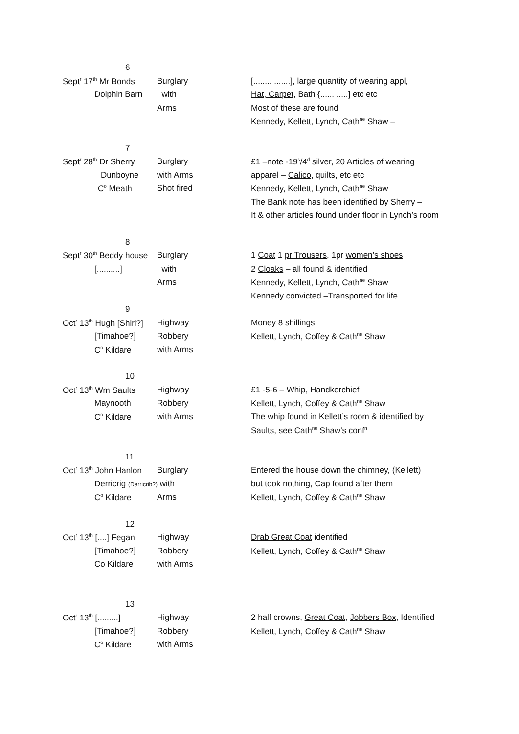| 6 | | |
| Sept<sup>r</sup> 17<sup>th</sup> Mr Bonds | Burglary | [........ .......], large quantity of wearing appl, |
| Dolphin Barn | with | Hat, Carpet , Bath {...... .....] etc etc |
| | Arms | Most of these are found |
| | | Kennedy, Kellett, Lynch, Cath<sup>ne</sup> Shaw – |
| 7 | | |
| Sept<sup>r</sup> 28<sup>th</sup> Dr Sherry | Burglary | £1 –note -19<sup>s</sup>/4<sup>d</sup> silver, 20 Articles of wearing |
| Dunboyne | with Arms | apparel – Calico , quilts, etc etc |
| C<sup>o</sup> Meath | Shot fired | Kennedy, Kellett, Lynch, Cath<sup>ne</sup> Shaw |
| | | The Bank note has been identified by Sherry – |
| | | It & other articles found under floor in Lynch’s room |
| 8 | | |
| Sept<sup>r</sup> 30<sup>th</sup> Beddy house | Burglary | 1 Coat 1 pr Trousers , 1pr women’s shoes |
| [..........] | with | 2 Cloaks – all found & identified |
| | Arms | Kennedy, Kellett, Lynch, Cath<sup>ne</sup> Shaw |
| | | Kennedy convicted –Transported for life |
| 9 | | |
| Oct<sup>r</sup> 13<sup>th</sup> Hugh [Shirl?] | Highway | Money 8 shillings |
| [Timahoe?] | Robbery | Kellett, Lynch, Coffey & Cath<sup>ne</sup> Shaw |
| C<sup>o</sup> Kildare | with Arms | |
| 10 | | |
| Oct<sup>r</sup> 13<sup>th</sup> Wm Saults | Highway | £1 -5-6 – Whip , Handkerchief |
| Maynooth | Robbery | Kellett, Lynch, Coffey & Cath<sup>ne</sup> Shaw |
| C<sup>o</sup> Kildare | with Arms | The whip found in Kellett’s room & identified by |
| | | Saults, see Cath<sup>ne</sup> Shaw’s conf<sup>n</sup> |
| 11 | | |
| Oct<sup>r</sup> 13<sup>th</sup> John Hanlon | Burglary | Entered the house down the chimney, (Kellett) |
| Derricrig (Derricrib?) with | | but took nothing, Cap found after them |
| C<sup>o</sup> Kildare | Arms | Kellett, Lynch, Coffey & Cath<sup>ne</sup> Shaw |
| 12 | | |
| Oct<sup>r</sup> 13<sup>th</sup> [....] Fegan | Highway | Drab Great Coat identified |
| [Timahoe?] | Robbery | Kellett, Lynch, Coffey & Cath<sup>ne</sup> Shaw |
| Co Kildare | with Arms | |
| 13 | | |
| Oct<sup>r</sup> 13<sup>th</sup> [.........] | Highway | 2 half crowns, Great Coat , Jobbers Box , Identified |
| [Timahoe?] | Robbery | Kellett, Lynch, Coffey & Cath<sup>ne</sup> Shaw |
| C<sup>o</sup> Kildare | with Arms | |